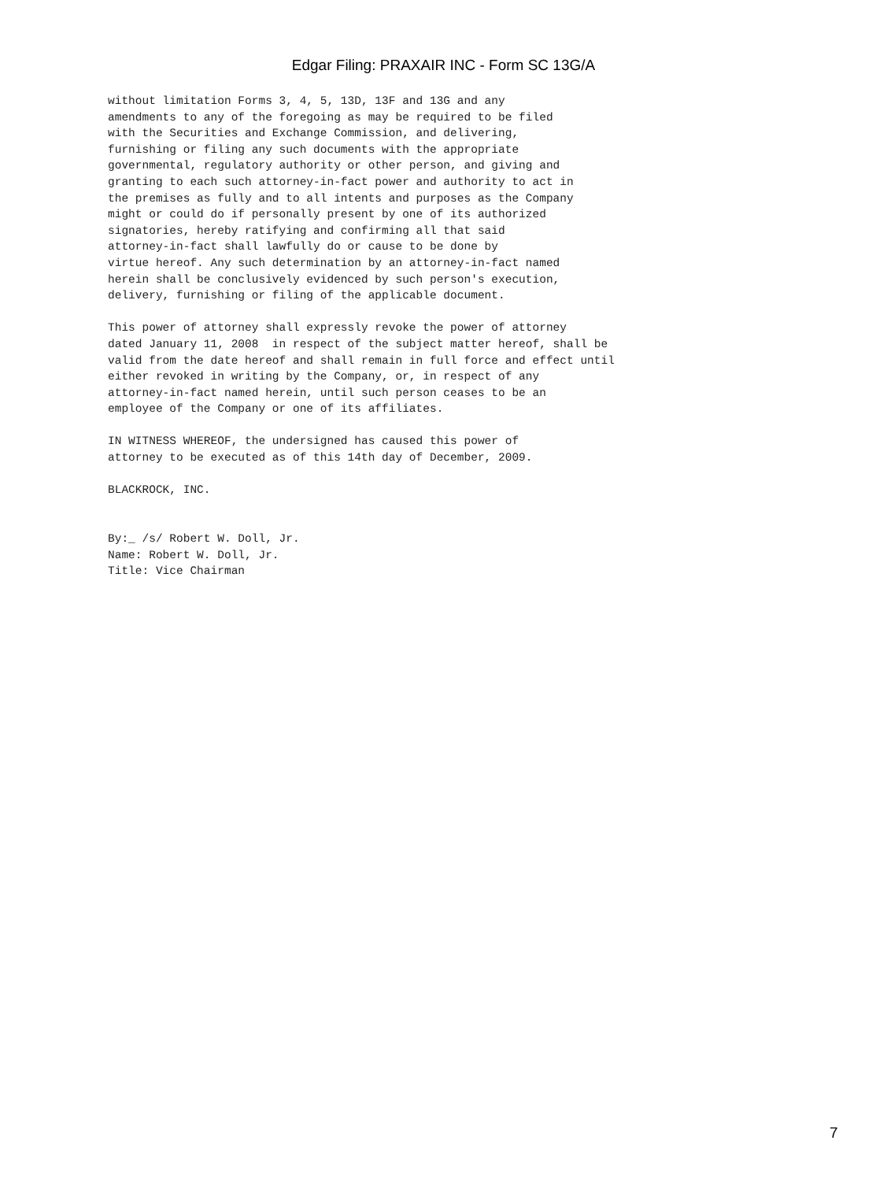Edgar Filing: PRAXAIR INC - Form SC 13G/A
without limitation Forms 3, 4, 5, 13D, 13F and 13G and any
amendments to any of the foregoing as may be required to be filed
with the Securities and Exchange Commission, and delivering,
furnishing or filing any such documents with the appropriate
governmental, regulatory authority or other person, and giving and
granting to each such attorney-in-fact power and authority to act in
the premises as fully and to all intents and purposes as the Company
might or could do if personally present by one of its authorized
signatories, hereby ratifying and confirming all that said
attorney-in-fact shall lawfully do or cause to be done by
virtue hereof. Any such determination by an attorney-in-fact named
herein shall be conclusively evidenced by such person's execution,
delivery, furnishing or filing of the applicable document.

This power of attorney shall expressly revoke the power of attorney
dated January 11, 2008  in respect of the subject matter hereof, shall be
valid from the date hereof and shall remain in full force and effect until
either revoked in writing by the Company, or, in respect of any
attorney-in-fact named herein, until such person ceases to be an
employee of the Company or one of its affiliates.

IN WITNESS WHEREOF, the undersigned has caused this power of
attorney to be executed as of this 14th day of December, 2009.

BLACKROCK, INC.


By:_ /s/ Robert W. Doll, Jr.
Name: Robert W. Doll, Jr.
Title: Vice Chairman
7